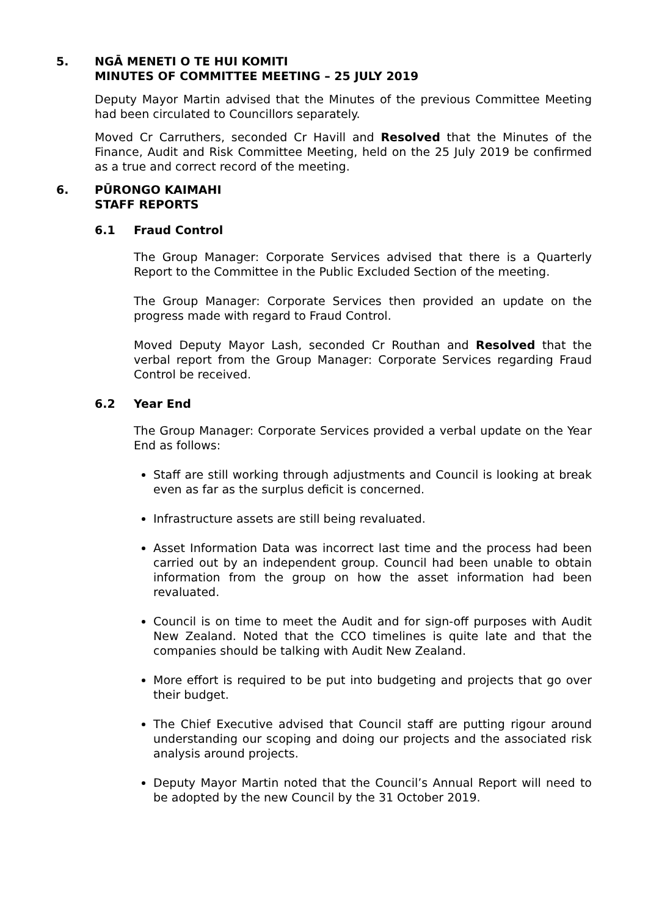5. NGĀ MENETI O TE HUI KOMITI
MINUTES OF COMMITTEE MEETING – 25 JULY 2019
Deputy Mayor Martin advised that the Minutes of the previous Committee Meeting had been circulated to Councillors separately.
Moved Cr Carruthers, seconded Cr Havill and Resolved that the Minutes of the Finance, Audit and Risk Committee Meeting, held on the 25 July 2019 be confirmed as a true and correct record of the meeting.
6. PŪRONGO KAIMAHI
STAFF REPORTS
6.1 Fraud Control
The Group Manager: Corporate Services advised that there is a Quarterly Report to the Committee in the Public Excluded Section of the meeting.
The Group Manager: Corporate Services then provided an update on the progress made with regard to Fraud Control.
Moved Deputy Mayor Lash, seconded Cr Routhan and Resolved that the verbal report from the Group Manager: Corporate Services regarding Fraud Control be received.
6.2 Year End
The Group Manager: Corporate Services provided a verbal update on the Year End as follows:
Staff are still working through adjustments and Council is looking at break even as far as the surplus deficit is concerned.
Infrastructure assets are still being revaluated.
Asset Information Data was incorrect last time and the process had been carried out by an independent group. Council had been unable to obtain information from the group on how the asset information had been revaluated.
Council is on time to meet the Audit and for sign-off purposes with Audit New Zealand. Noted that the CCO timelines is quite late and that the companies should be talking with Audit New Zealand.
More effort is required to be put into budgeting and projects that go over their budget.
The Chief Executive advised that Council staff are putting rigour around understanding our scoping and doing our projects and the associated risk analysis around projects.
Deputy Mayor Martin noted that the Council’s Annual Report will need to be adopted by the new Council by the 31 October 2019.